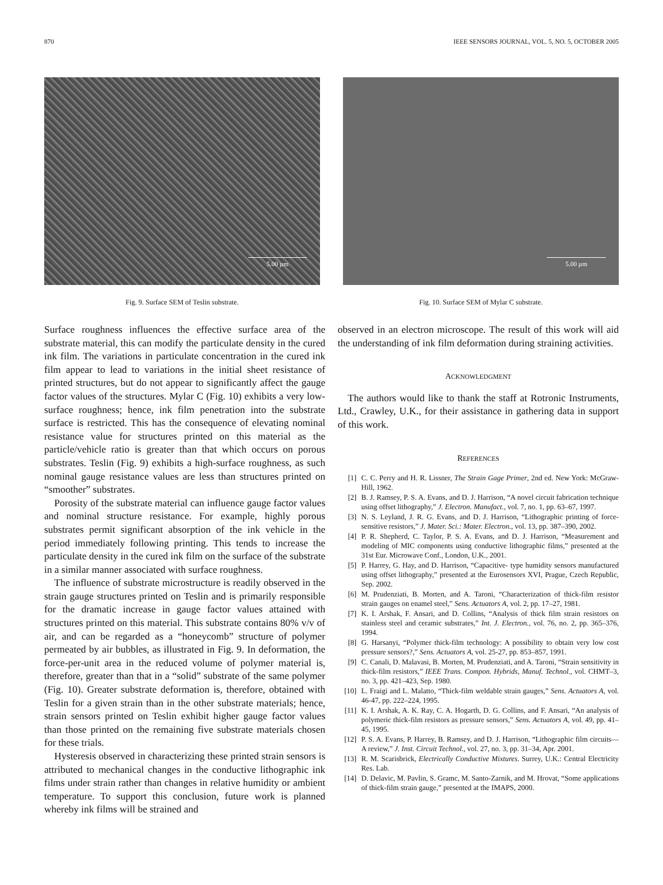870 IEEE SENSORS JOURNAL, VOL. 5, NO. 5, OCTOBER 2005
5.00 µm
Fig. 9. Surface SEM of Teslin substrate.
5.00 µm
Fig. 10. Surface SEM of Mylar C substrate.
Surface roughness influences the effective surface area of the substrate material, this can modify the particulate density in the cured ink film. The variations in particulate concentration in the cured ink film appear to lead to variations in the initial sheet resistance of printed structures, but do not appear to significantly affect the gauge factor values of the structures. Mylar C (Fig. 10) exhibits a very low-surface roughness; hence, ink film penetration into the substrate surface is restricted. This has the consequence of elevating nominal resistance value for structures printed on this material as the particle/vehicle ratio is greater than that which occurs on porous substrates. Teslin (Fig. 9) exhibits a high-surface roughness, as such nominal gauge resistance values are less than structures printed on “smoother” substrates.
Porosity of the substrate material can influence gauge factor values and nominal structure resistance. For example, highly porous substrates permit significant absorption of the ink vehicle in the period immediately following printing. This tends to increase the particulate density in the cured ink film on the surface of the substrate in a similar manner associated with surface roughness.
The influence of substrate microstructure is readily observed in the strain gauge structures printed on Teslin and is primarily responsible for the dramatic increase in gauge factor values attained with structures printed on this material. This substrate contains 80% v/v of air, and can be regarded as a “honeycomb” structure of polymer permeated by air bubbles, as illustrated in Fig. 9. In deformation, the force-per-unit area in the reduced volume of polymer material is, therefore, greater than that in a “solid” substrate of the same polymer (Fig. 10). Greater substrate deformation is, therefore, obtained with Teslin for a given strain than in the other substrate materials; hence, strain sensors printed on Teslin exhibit higher gauge factor values than those printed on the remaining five substrate materials chosen for these trials.
Hysteresis observed in characterizing these printed strain sensors is attributed to mechanical changes in the conductive lithographic ink films under strain rather than changes in relative humidity or ambient temperature. To support this conclusion, future work is planned whereby ink films will be strained and
observed in an electron microscope. The result of this work will aid the understanding of ink film deformation during straining activities.
ACKNOWLEDGMENT
The authors would like to thank the staff at Rotronic Instruments, Ltd., Crawley, U.K., for their assistance in gathering data in support of this work.
REFERENCES
[1] C. C. Perry and H. R. Lissner, The Strain Gage Primer, 2nd ed. New York: McGraw-Hill, 1962.
[2] B. J. Ramsey, P. S. A. Evans, and D. J. Harrison, “A novel circuit fabrication technique using offset lithography,” J. Electron. Manufact., vol. 7, no. 1, pp. 63–67, 1997.
[3] N. S. Leyland, J. R. G. Evans, and D. J. Harrison, “Lithographic printing of force-sensitive resistors,” J. Mater. Sci.: Mater. Electron., vol. 13, pp. 387–390, 2002.
[4] P. R. Shepherd, C. Taylor, P. S. A. Evans, and D. J. Harrison, “Measurement and modeling of MIC components using conductive lithographic films,” presented at the 31st Eur. Microwave Conf., London, U.K., 2001.
[5] P. Harrey, G. Hay, and D. Harrison, “Capacitive- type humidity sensors manufactured using offset lithography,” presented at the Eurosensors XVI, Prague, Czech Republic, Sep. 2002.
[6] M. Prudenziati, B. Morten, and A. Taroni, “Characterization of thick-film resistor strain gauges on enamel steel,” Sens. Actuators A, vol. 2, pp. 17–27, 1981.
[7] K. I. Arshak, F. Ansari, and D. Collins, “Analysis of thick film strain resistors on stainless steel and ceramic substrates,” Int. J. Electron., vol. 76, no. 2, pp. 365–376, 1994.
[8] G. Harsanyi, “Polymer thick-film technology: A possibility to obtain very low cost pressure sensors?,” Sens. Actuators A, vol. 25-27, pp. 853–857, 1991.
[9] C. Canali, D. Malavasi, B. Morten, M. Prudenziati, and A. Taroni, “Strain sensitivity in thick-film resistors,” IEEE Trans. Compon. Hybrids, Manuf. Technol., vol. CHMT–3, no. 3, pp. 421–423, Sep. 1980.
[10] L. Fraigi and L. Malatto, “Thick-film weldable strain gauges,” Sens. Actuators A, vol. 46-47, pp. 222–224, 1995.
[11] K. I. Arshak, A. K. Ray, C. A. Hogarth, D. G. Collins, and F. Ansari, “An analysis of polymeric thick-film resistors as pressure sensors,” Sens. Actuators A, vol. 49, pp. 41–45, 1995.
[12] P. S. A. Evans, P. Harrey, B. Ramsey, and D. J. Harrison, “Lithographic film circuits—A review,” J. Inst. Circuit Technol., vol. 27, no. 3, pp. 31–34, Apr. 2001.
[13] R. M. Scarisbrick, Electrically Conductive Mixtures. Surrey, U.K.: Central Electricity Res. Lab.
[14] D. Delavic, M. Pavlin, S. Gramc, M. Santo-Zarnik, and M. Hrovat, “Some applications of thick-film strain gauge,” presented at the IMAPS, 2000.